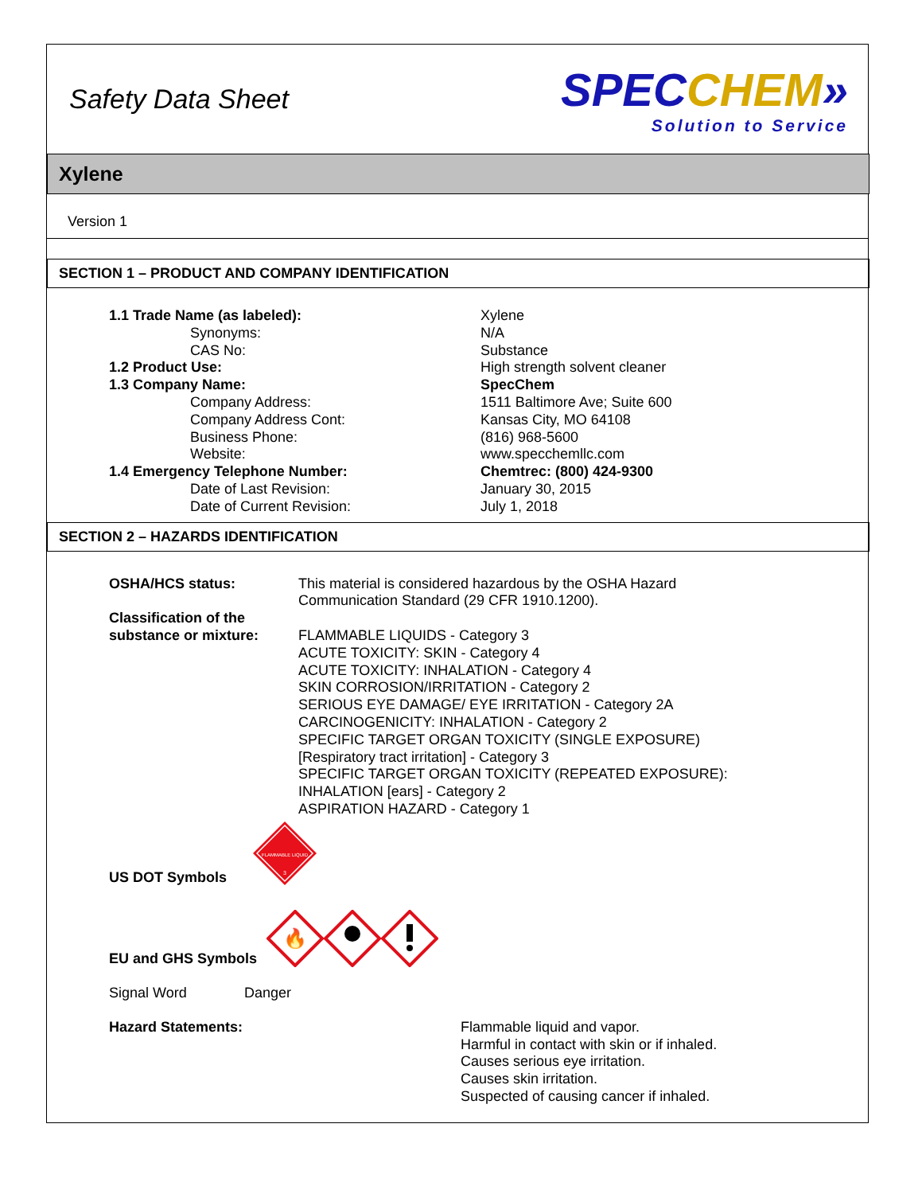Safety Data Sheet
SPEC CHEM»
Solution to Service
Xylene
Version 1
SECTION 1 – PRODUCT AND COMPANY IDENTIFICATION
| 1.1 Trade Name (as labeled): | Xylene |
| Synonyms: | N/A |
| CAS No: | Substance |
| 1.2 Product Use: | High strength solvent cleaner |
| 1.3 Company Name: | SpecChem |
| Company Address: | 1511 Baltimore Ave; Suite 600 |
| Company Address Cont: | Kansas City, MO 64108 |
| Business Phone: | (816) 968-5600 |
| Website: | www.specchemllc.com |
| 1.4 Emergency Telephone Number: | Chemtrec: (800) 424-9300 |
| Date of Last Revision: | January 30, 2015 |
| Date of Current Revision: | July 1, 2018 |
SECTION 2 – HAZARDS IDENTIFICATION
| OSHA/HCS status: | This material is considered hazardous by the OSHA Hazard Communication Standard (29 CFR 1910.1200). |
| Classification of the substance or mixture: | FLAMMABLE LIQUIDS - Category 3 ACUTE TOXICITY: SKIN - Category 4 ACUTE TOXICITY: INHALATION - Category 4 SKIN CORROSION/IRRITATION - Category 2 SERIOUS EYE DAMAGE/ EYE IRRITATION - Category 2A CARCINOGENICITY: INHALATION - Category 2 SPECIFIC TARGET ORGAN TOXICITY (SINGLE EXPOSURE) [Respiratory tract irritation] - Category 3 SPECIFIC TARGET ORGAN TOXICITY (REPEATED EXPOSURE): INHALATION [ears] - Category 2 ASPIRATION HAZARD - Category 1 |
US DOT Symbols
FLAMMABLE LIQUID
3
EU and GHS Symbols
🔥
Signal Word Danger
Hazard Statements:
Flammable liquid and vapor.
Harmful in contact with skin or if inhaled.
Causes serious eye irritation.
Causes skin irritation.
Suspected of causing cancer if inhaled.